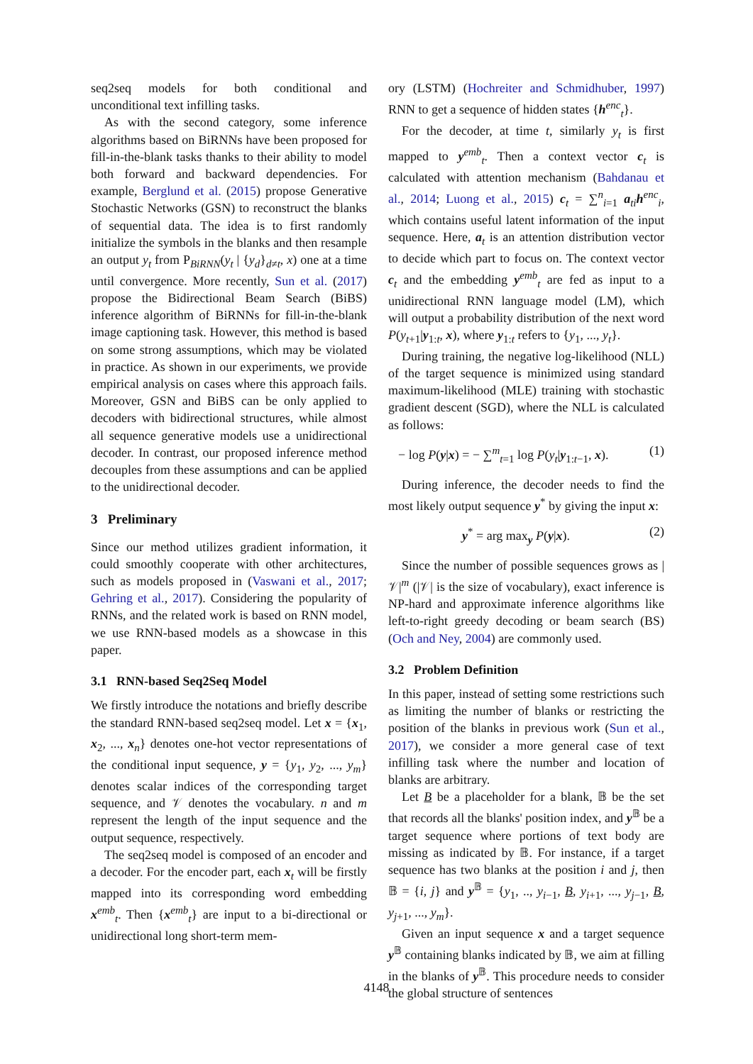seq2seq models for both conditional and unconditional text infilling tasks.
As with the second category, some inference algorithms based on BiRNNs have been proposed for fill-in-the-blank tasks thanks to their ability to model both forward and backward dependencies. For example, Berglund et al. (2015) propose Generative Stochastic Networks (GSN) to reconstruct the blanks of sequential data. The idea is to first randomly initialize the symbols in the blanks and then resample an output y<sub>t</sub> from P<sub>BiRNN</sub>(y<sub>t</sub> | {y<sub>d</sub>}<sub>d≠t</sub>, x) one at a time until convergence. More recently, Sun et al. (2017) propose the Bidirectional Beam Search (BiBS) inference algorithm of BiRNNs for fill-in-the-blank image captioning task. However, this method is based on some strong assumptions, which may be violated in practice. As shown in our experiments, we provide empirical analysis on cases where this approach fails. Moreover, GSN and BiBS can be only applied to decoders with bidirectional structures, while almost all sequence generative models use a unidirectional decoder. In contrast, our proposed inference method decouples from these assumptions and can be applied to the unidirectional decoder.
3 Preliminary
Since our method utilizes gradient information, it could smoothly cooperate with other architectures, such as models proposed in (Vaswani et al., 2017; Gehring et al., 2017). Considering the popularity of RNNs, and the related work is based on RNN model, we use RNN-based models as a showcase in this paper.
3.1 RNN-based Seq2Seq Model
We firstly introduce the notations and briefly describe the standard RNN-based seq2seq model. Let x = {x<sub>1</sub>, x<sub>2</sub>, ..., x<sub>n</sub>} denotes one-hot vector representations of the conditional input sequence, y = {y<sub>1</sub>, y<sub>2</sub>, ..., y<sub>m</sub>} denotes scalar indices of the corresponding target sequence, and 𝒱 denotes the vocabulary. n and m represent the length of the input sequence and the output sequence, respectively.
The seq2seq model is composed of an encoder and a decoder. For the encoder part, each x<sub>t</sub> will be firstly mapped into its corresponding word embedding x<sup>emb</sup><sub>t</sub>. Then {x<sup>emb</sup><sub>t</sub>} are input to a bi-directional or unidirectional long short-term mem-
ory (LSTM) (Hochreiter and Schmidhuber, 1997) RNN to get a sequence of hidden states {h<sup>enc</sup><sub>t</sub>}.
For the decoder, at time t, similarly y<sub>t</sub> is first mapped to y<sup>emb</sup><sub>t</sub>. Then a context vector c<sub>t</sub> is calculated with attention mechanism (Bahdanau et al., 2014; Luong et al., 2015) c<sub>t</sub> = ∑<sup>n</sup><sub>i=1</sub> a<sub>ti</sub>h<sup>enc</sup><sub>i</sub>, which contains useful latent information of the input sequence. Here, a<sub>t</sub> is an attention distribution vector to decide which part to focus on. The context vector c<sub>t</sub> and the embedding y<sup>emb</sup><sub>t</sub> are fed as input to a unidirectional RNN language model (LM), which will output a probability distribution of the next word P(y<sub>t+1</sub>|y<sub>1:t</sub>, x), where y<sub>1:t</sub> refers to {y<sub>1</sub>, ..., y<sub>t</sub>}.
During training, the negative log-likelihood (NLL) of the target sequence is minimized using standard maximum-likelihood (MLE) training with stochastic gradient descent (SGD), where the NLL is calculated as follows:
− log P(y|x) = − ∑<sup>m</sup><sub>t=1</sub> log P(y<sub>t</sub>|y<sub>1:t−1</sub>, x). (1)
During inference, the decoder needs to find the most likely output sequence y<sup>*</sup> by giving the input x:
y<sup>*</sup> = arg max<sub>y</sub> P(y|x). (2)
Since the number of possible sequences grows as |𝒱|<sup>m</sup> (|𝒱| is the size of vocabulary), exact inference is NP-hard and approximate inference algorithms like left-to-right greedy decoding or beam search (BS) (Och and Ney, 2004) are commonly used.
3.2 Problem Definition
In this paper, instead of setting some restrictions such as limiting the number of blanks or restricting the position of the blanks in previous work (Sun et al., 2017), we consider a more general case of text infilling task where the number and location of blanks are arbitrary.
Let B be a placeholder for a blank, 𝔹 be the set that records all the blanks' position index, and y<sup>𝔹</sup> be a target sequence where portions of text body are missing as indicated by 𝔹. For instance, if a target sequence has two blanks at the position i and j, then 𝔹 = {i, j} and y<sup>𝔹</sup> = {y<sub>1</sub>, .., y<sub>i−1</sub>, B, y<sub>i+1</sub>, ..., y<sub>j−1</sub>, B, y<sub>j+1</sub>, ..., y<sub>m</sub>}.
Given an input sequence x and a target sequence y<sup>𝔹</sup> containing blanks indicated by 𝔹, we aim at filling in the blanks of y<sup>𝔹</sup>. This procedure needs to consider the global structure of sentences
4148